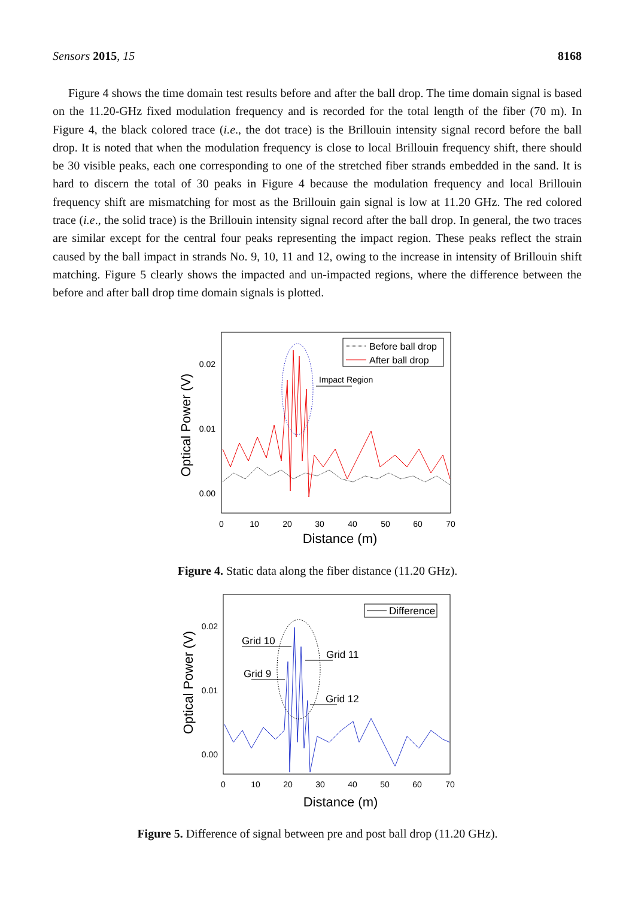Sensors 2015, 15 8168
Figure 4 shows the time domain test results before and after the ball drop. The time domain signal is based on the 11.20-GHz fixed modulation frequency and is recorded for the total length of the fiber (70 m). In Figure 4, the black colored trace (i.e., the dot trace) is the Brillouin intensity signal record before the ball drop. It is noted that when the modulation frequency is close to local Brillouin frequency shift, there should be 30 visible peaks, each one corresponding to one of the stretched fiber strands embedded in the sand. It is hard to discern the total of 30 peaks in Figure 4 because the modulation frequency and local Brillouin frequency shift are mismatching for most as the Brillouin gain signal is low at 11.20 GHz. The red colored trace (i.e., the solid trace) is the Brillouin intensity signal record after the ball drop. In general, the two traces are similar except for the central four peaks representing the impact region. These peaks reflect the strain caused by the ball impact in strands No. 9, 10, 11 and 12, owing to the increase in intensity of Brillouin shift matching. Figure 5 clearly shows the impacted and un-impacted regions, where the difference between the before and after ball drop time domain signals is plotted.
0.02
0.01
0.00
0
10
20
30
40
50
60
70
Distance (m)
Optical Power (V)
Impact Region
Before ball drop
After ball drop
Figure 4. Static data along the fiber distance (11.20 GHz).
0.02
0.01
0.00
0
10
20
30
40
50
60
70
Distance (m)
Optical Power (V)
Difference
Grid 10
Grid 11
Grid 9
Grid 12
Figure 5. Difference of signal between pre and post ball drop (11.20 GHz).